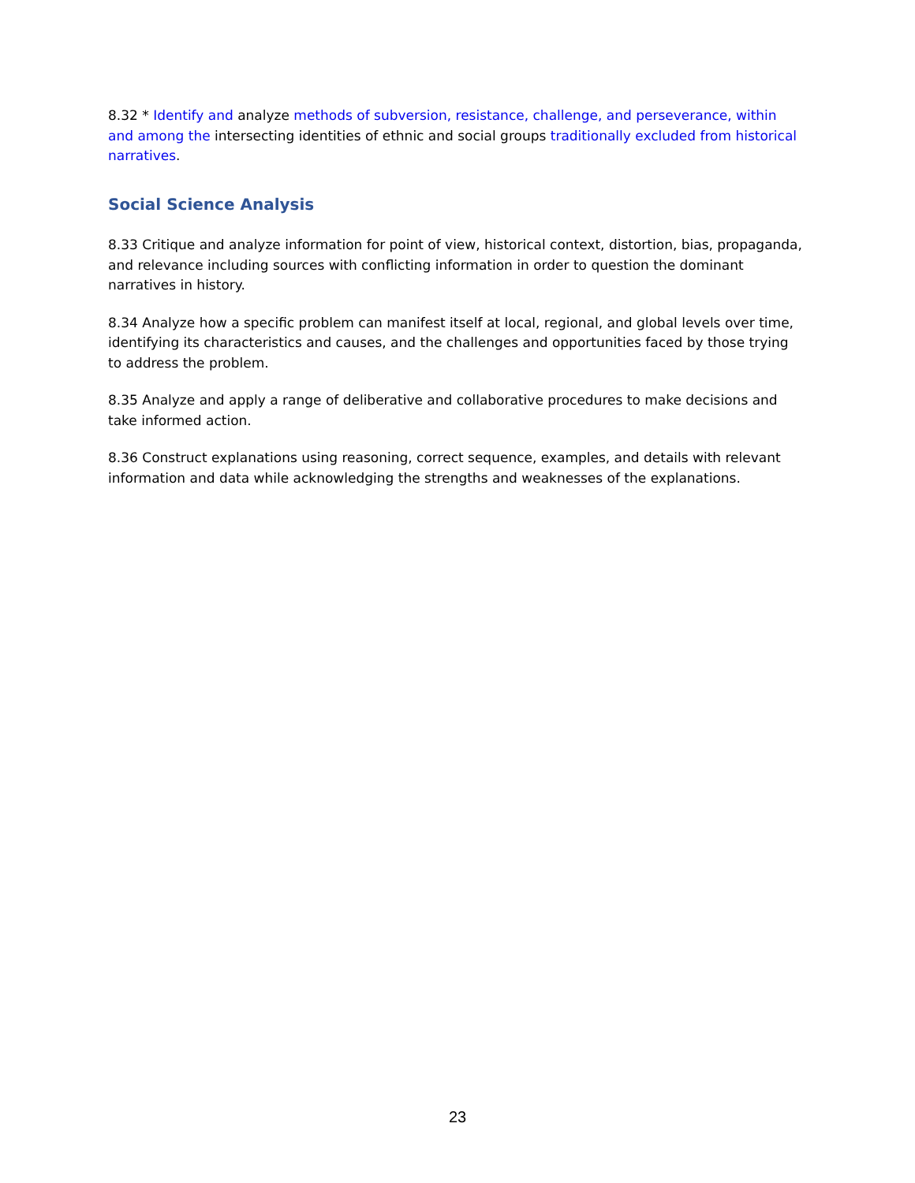8.32 * Identify and analyze methods of subversion, resistance, challenge, and perseverance, within and among the intersecting identities of ethnic and social groups traditionally excluded from historical narratives.
Social Science Analysis
8.33 Critique and analyze information for point of view, historical context, distortion, bias, propaganda, and relevance including sources with conflicting information in order to question the dominant narratives in history.
8.34 Analyze how a specific problem can manifest itself at local, regional, and global levels over time, identifying its characteristics and causes, and the challenges and opportunities faced by those trying to address the problem.
8.35 Analyze and apply a range of deliberative and collaborative procedures to make decisions and take informed action.
8.36 Construct explanations using reasoning, correct sequence, examples, and details with relevant information and data while acknowledging the strengths and weaknesses of the explanations.
23